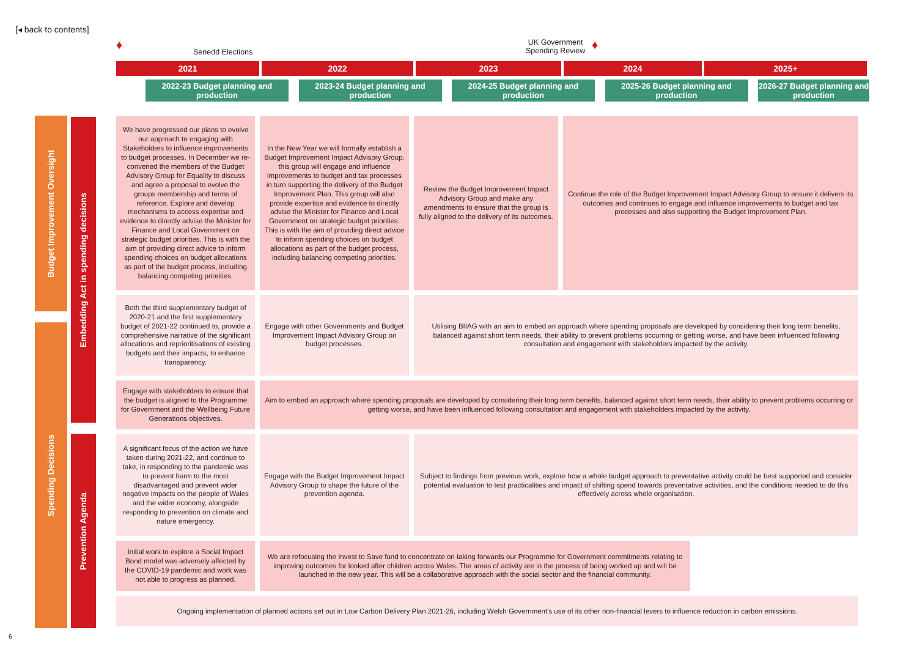[◂ back to contents]
♦ Senedd Elections
UK Government
Spending Review ♦
2021 2022 2023 2024 2025+
2022-23 Budget planning and production
2023-24 Budget planning and production
2024-25 Budget planning and production
2025-26 Budget planning and production
2026-27 Budget planning and production
Budget Improvement Oversight
Spending Decisions
Embedding Act in spending decisions
Prevention Agenda
| We have progressed our plans to evolve our approach to engaging with Stakeholders to influence improvements to budget processes. In December we re-convened the members of the Budget Advisory Group for Equality to discuss and agree a proposal to evolve the groups membership and terms of reference. Explore and develop mechanisms to access expertise and evidence to directly advise the Minister for Finance and Local Government on strategic budget priorities. This is with the aim of providing direct advice to inform spending choices on budget allocations as part of the budget process, including balancing competing priorities. | In the New Year we will formally establish a Budget Improvement Impact Advisory Group. this group will engage and influence improvements to budget and tax processes in turn supporting the delivery of the Budget Improvement Plan. This group will also provide expertise and evidence to directly advise the Minister for Finance and Local Government on strategic budget priorities. This is with the aim of providing direct advice to inform spending choices on budget allocations as part of the budget process, including balancing competing priorities. | Review the Budget Improvement Impact Advisory Group and make any amendments to ensure that the group is fully aligned to the delivery of its outcomes. | Continue the role of the Budget Improvement Impact Advisory Group to ensure it delivers its outcomes and continues to engage and influence improvements to budget and tax processes and also supporting the Budget Improvement Plan. | |
| Both the third supplementary budget of 2020-21 and the first supplementary budget of 2021-22 continued to, provide a comprehensive narrative of the significant allocations and reprioritisations of existing budgets and their impacts, to enhance transparency. | Engage with other Governments and Budget Improvement Impact Advisory Group on budget processes. | Utilising BIIAG with an aim to embed an approach where spending proposals are developed by considering their long term benefits, balanced against short term needs, their ability to prevent problems occurring or getting worse, and have been influenced following consultation and engagement with stakeholders impacted by the activity. | | |
| Engage with stakeholders to ensure that the budget is aligned to the Programme for Government and the Wellbeing Future Generations objectives. | Aim to embed an approach where spending proposals are developed by considering their long term benefits, balanced against short term needs, their ability to prevent problems occurring or getting worse, and have been influenced following consultation and engagement with stakeholders impacted by the activity. | | | |
| A significant focus of the action we have taken during 2021-22, and continue to take, in responding to the pandemic was to prevent harm to the most disadvantaged and prevent wider negative impacts on the people of Wales and the wider economy, alongside responding to prevention on climate and nature emergency. | Engage with the Budget Improvement Impact Advisory Group to shape the future of the prevention agenda. | Subject to findings from previous work, explore how a whole budget approach to preventative activity could be best supported and consider potential evaluation to test practicalities and impact of shifting spend towards preventative activities, and the conditions needed to do this effectively across whole organisation. | | |
| Initial work to explore a Social Impact Bond model was adversely affected by the COVID-19 pandemic and work was not able to progress as planned. | We are refocusing the Invest to Save fund to concentrate on taking forwards our Programme for Government commitments relating to improving outcomes for looked after children across Wales. The areas of activity are in the process of being worked up and will be launched in the new year. This will be a collaborative approach with the social sector and the financial community. | | | |
| Ongoing implementation of planned actions set out in Low Carbon Delivery Plan 2021-26, including Welsh Government's use of its other non-financial levers to influence reduction in carbon emissions. | | | | |
6